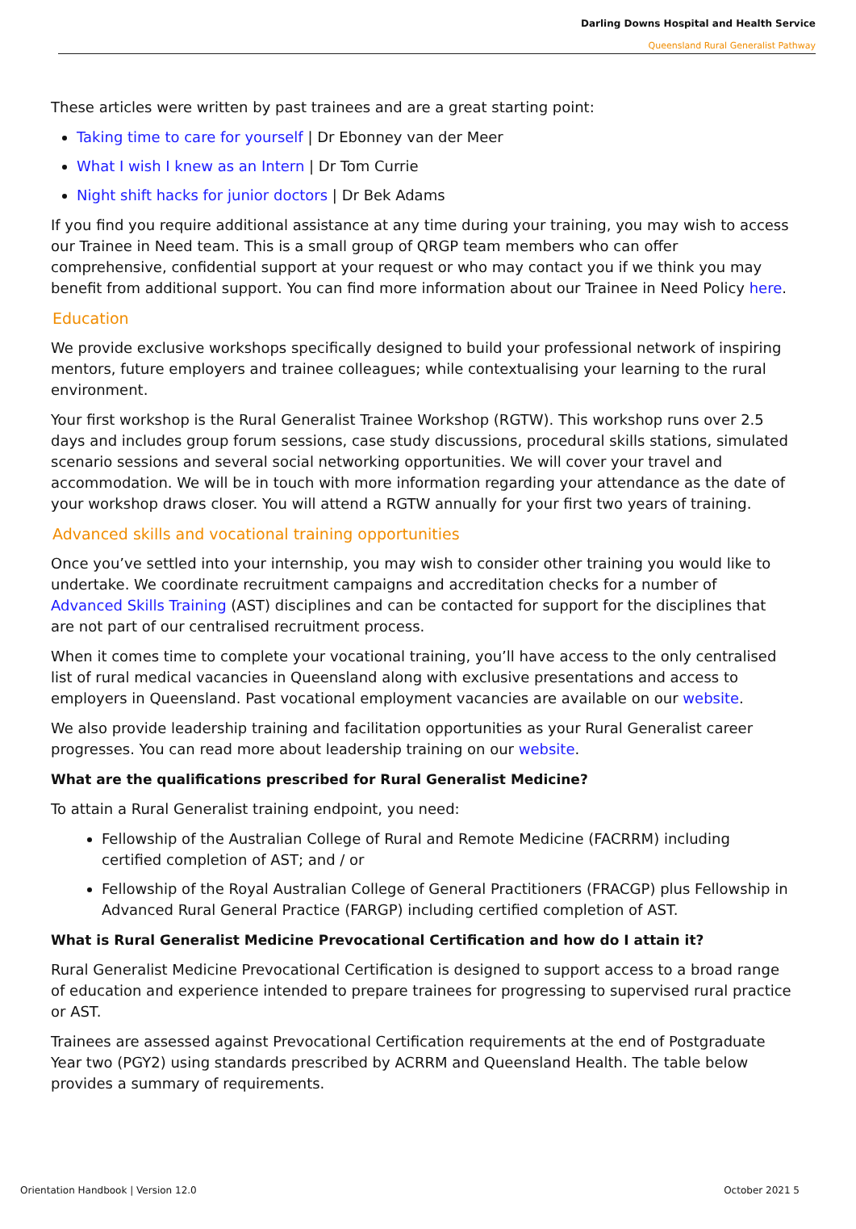Darling Downs Hospital and Health Service
Queensland Rural Generalist Pathway
These articles were written by past trainees and are a great starting point:
Taking time to care for yourself | Dr Ebonney van der Meer
What I wish I knew as an Intern | Dr Tom Currie
Night shift hacks for junior doctors | Dr Bek Adams
If you find you require additional assistance at any time during your training, you may wish to access our Trainee in Need team. This is a small group of QRGP team members who can offer comprehensive, confidential support at your request or who may contact you if we think you may benefit from additional support. You can find more information about our Trainee in Need Policy here.
Education
We provide exclusive workshops specifically designed to build your professional network of inspiring mentors, future employers and trainee colleagues; while contextualising your learning to the rural environment.
Your first workshop is the Rural Generalist Trainee Workshop (RGTW). This workshop runs over 2.5 days and includes group forum sessions, case study discussions, procedural skills stations, simulated scenario sessions and several social networking opportunities. We will cover your travel and accommodation. We will be in touch with more information regarding your attendance as the date of your workshop draws closer. You will attend a RGTW annually for your first two years of training.
Advanced skills and vocational training opportunities
Once you’ve settled into your internship, you may wish to consider other training you would like to undertake. We coordinate recruitment campaigns and accreditation checks for a number of Advanced Skills Training (AST) disciplines and can be contacted for support for the disciplines that are not part of our centralised recruitment process.
When it comes time to complete your vocational training, you’ll have access to the only centralised list of rural medical vacancies in Queensland along with exclusive presentations and access to employers in Queensland. Past vocational employment vacancies are available on our website.
We also provide leadership training and facilitation opportunities as your Rural Generalist career progresses. You can read more about leadership training on our website.
What are the qualifications prescribed for Rural Generalist Medicine?
To attain a Rural Generalist training endpoint, you need:
Fellowship of the Australian College of Rural and Remote Medicine (FACRRM) including certified completion of AST; and / or
Fellowship of the Royal Australian College of General Practitioners (FRACGP) plus Fellowship in Advanced Rural General Practice (FARGP) including certified completion of AST.
What is Rural Generalist Medicine Prevocational Certification and how do I attain it?
Rural Generalist Medicine Prevocational Certification is designed to support access to a broad range of education and experience intended to prepare trainees for progressing to supervised rural practice or AST.
Trainees are assessed against Prevocational Certification requirements at the end of Postgraduate Year two (PGY2) using standards prescribed by ACRRM and Queensland Health. The table below provides a summary of requirements.
Orientation Handbook | Version 12.0 October 2021 5